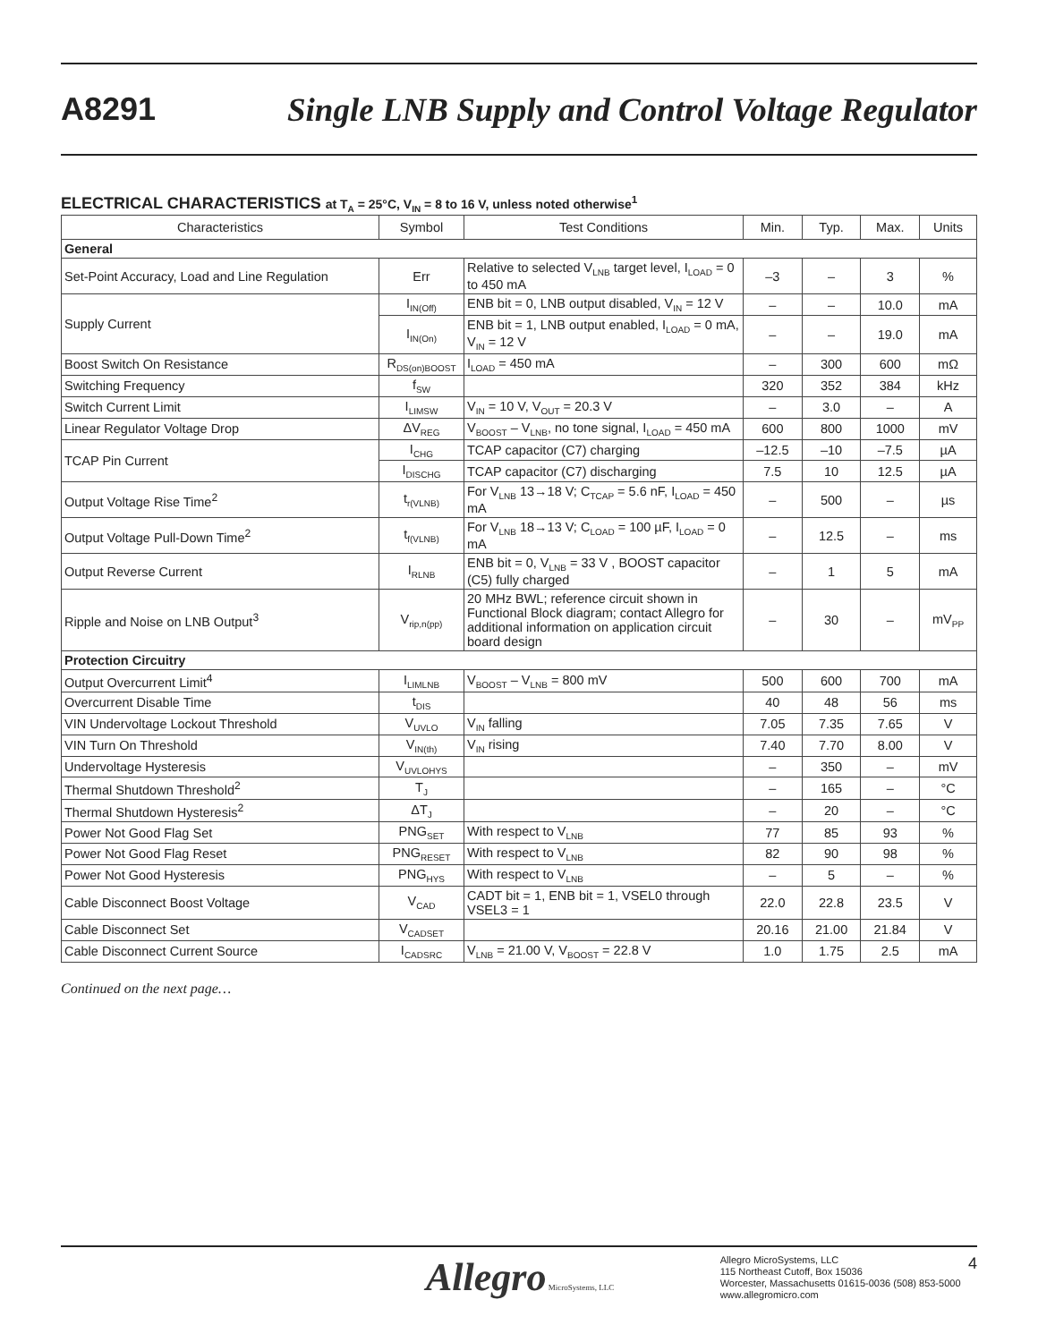A8291
Single LNB Supply and Control Voltage Regulator
ELECTRICAL CHARACTERISTICS at T<sub>A</sub> = 25°C, V<sub>IN</sub> = 8 to 16 V, unless noted otherwise<sup>1</sup>
| Characteristics | Symbol | Test Conditions | Min. | Typ. | Max. | Units |
| --- | --- | --- | --- | --- | --- | --- |
| General | | | | | | |
| Set-Point Accuracy, Load and Line Regulation | Err | Relative to selected V<sub>LNB</sub> target level, I<sub>LOAD</sub> = 0 to 450 mA | –3 | – | 3 | % |
| Supply Current | I<sub>IN(Off)</sub> | ENB bit = 0, LNB output disabled, V<sub>IN</sub> = 12 V | – | – | 10.0 | mA |
| | I<sub>IN(On)</sub> | ENB bit = 1, LNB output enabled, I<sub>LOAD</sub> = 0 mA, V<sub>IN</sub> = 12 V | – | – | 19.0 | mA |
| Boost Switch On Resistance | R<sub>DS(on)BOOST</sub> | I<sub>LOAD</sub> = 450 mA | – | 300 | 600 | mΩ |
| Switching Frequency | f<sub>SW</sub> | | 320 | 352 | 384 | kHz |
| Switch Current Limit | I<sub>LIMSW</sub> | V<sub>IN</sub> = 10 V, V<sub>OUT</sub> = 20.3 V | – | 3.0 | – | A |
| Linear Regulator Voltage Drop | ΔV<sub>REG</sub> | V<sub>BOOST</sub> – V<sub>LNB</sub>, no tone signal, I<sub>LOAD</sub> = 450 mA | 600 | 800 | 1000 | mV |
| TCAP Pin Current | I<sub>CHG</sub> | TCAP capacitor (C7) charging | –12.5 | –10 | –7.5 | µA |
| | I<sub>DISCHG</sub> | TCAP capacitor (C7) discharging | 7.5 | 10 | 12.5 | µA |
| Output Voltage Rise Time<sup>2</sup> | t<sub>r(VLNB)</sub> | For V<sub>LNB</sub> 13→18 V; C<sub>TCAP</sub> = 5.6 nF, I<sub>LOAD</sub> = 450 mA | – | 500 | – | µs |
| Output Voltage Pull-Down Time<sup>2</sup> | t<sub>f(VLNB)</sub> | For V<sub>LNB</sub> 18→13 V; C<sub>LOAD</sub> = 100 µF, I<sub>LOAD</sub> = 0 mA | – | 12.5 | – | ms |
| Output Reverse Current | I<sub>RLNB</sub> | ENB bit = 0, V<sub>LNB</sub> = 33 V , BOOST capacitor (C5) fully charged | – | 1 | 5 | mA |
| Ripple and Noise on LNB Output<sup>3</sup> | V<sub>rip,n(pp)</sub> | 20 MHz BWL; reference circuit shown in Functional Block diagram; contact Allegro for additional information on application circuit board design | – | 30 | – | mV<sub>PP</sub> |
| Protection Circuitry | | | | | | |
| Output Overcurrent Limit<sup>4</sup> | I<sub>LIMLNB</sub> | V<sub>BOOST</sub> – V<sub>LNB</sub> = 800 mV | 500 | 600 | 700 | mA |
| Overcurrent Disable Time | t<sub>DIS</sub> | | 40 | 48 | 56 | ms |
| VIN Undervoltage Lockout Threshold | V<sub>UVLO</sub> | V<sub>IN</sub> falling | 7.05 | 7.35 | 7.65 | V |
| VIN Turn On Threshold | V<sub>IN(th)</sub> | V<sub>IN</sub> rising | 7.40 | 7.70 | 8.00 | V |
| Undervoltage Hysteresis | V<sub>UVLOHYS</sub> | | – | 350 | – | mV |
| Thermal Shutdown Threshold<sup>2</sup> | T<sub>J</sub> | | – | 165 | – | °C |
| Thermal Shutdown Hysteresis<sup>2</sup> | ΔT<sub>J</sub> | | – | 20 | – | °C |
| Power Not Good Flag Set | PNG<sub>SET</sub> | With respect to V<sub>LNB</sub> | 77 | 85 | 93 | % |
| Power Not Good Flag Reset | PNG<sub>RESET</sub> | With respect to V<sub>LNB</sub> | 82 | 90 | 98 | % |
| Power Not Good Hysteresis | PNG<sub>HYS</sub> | With respect to V<sub>LNB</sub> | – | 5 | – | % |
| Cable Disconnect Boost Voltage | V<sub>CAD</sub> | CADT bit = 1, ENB bit = 1, VSEL0 through VSEL3 = 1 | 22.0 | 22.8 | 23.5 | V |
| Cable Disconnect Set | V<sub>CADSET</sub> | | 20.16 | 21.00 | 21.84 | V |
| Cable Disconnect Current Source | I<sub>CADSRC</sub> | V<sub>LNB</sub> = 21.00 V, V<sub>BOOST</sub> = 22.8 V | 1.0 | 1.75 | 2.5 | mA |
Continued on the next page…
Allegro MicroSystems, LLC
Allegro MicroSystems, LLC
115 Northeast Cutoff, Box 15036
Worcester, Massachusetts 01615-0036 (508) 853-5000
www.allegromicro.com
4